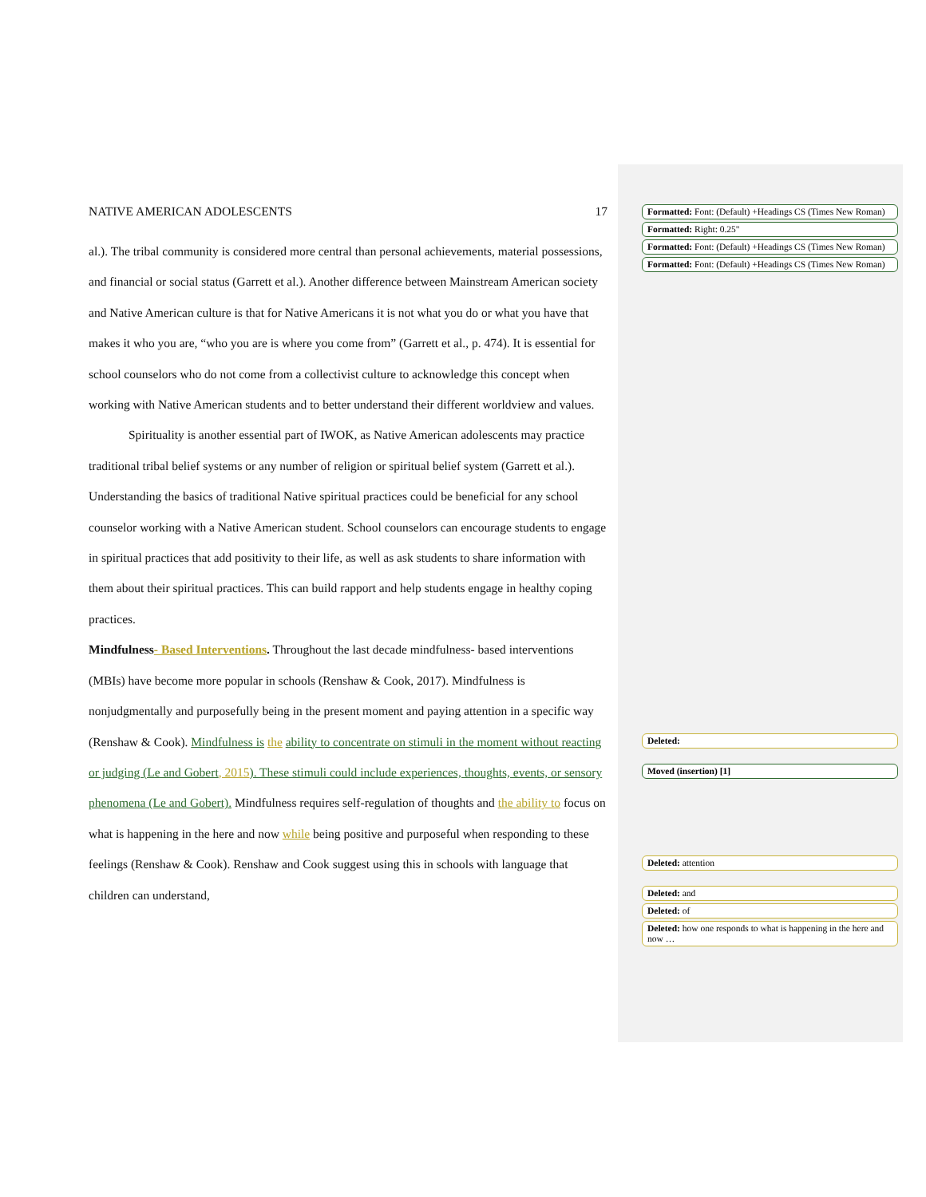NATIVE AMERICAN ADOLESCENTS 17
al.). The tribal community is considered more central than personal achievements, material possessions, and financial or social status (Garrett et al.). Another difference between Mainstream American society and Native American culture is that for Native Americans it is not what you do or what you have that makes it who you are, “who you are is where you come from” (Garrett et al., p. 474). It is essential for school counselors who do not come from a collectivist culture to acknowledge this concept when working with Native American students and to better understand their different worldview and values.
Spirituality is another essential part of IWOK, as Native American adolescents may practice traditional tribal belief systems or any number of religion or spiritual belief system (Garrett et al.). Understanding the basics of traditional Native spiritual practices could be beneficial for any school counselor working with a Native American student. School counselors can encourage students to engage in spiritual practices that add positivity to their life, as well as ask students to share information with them about their spiritual practices. This can build rapport and help students engage in healthy coping practices.
Mindfulness- Based Interventions. Throughout the last decade mindfulness- based interventions (MBIs) have become more popular in schools (Renshaw & Cook, 2017). Mindfulness is nonjudgmentally and purposefully being in the present moment and paying attention in a specific way (Renshaw & Cook). Mindfulness is the ability to concentrate on stimuli in the moment without reacting or judging (Le and Gobert, 2015). These stimuli could include experiences, thoughts, events, or sensory phenomena (Le and Gobert). Mindfulness requires self-regulation of thoughts and the ability to focus on what is happening in the here and now while being positive and purposeful when responding to these feelings (Renshaw & Cook). Renshaw and Cook suggest using this in schools with language that children can understand,
Formatted: Font: (Default) +Headings CS (Times New Roman)
Formatted: Right: 0.25"
Formatted: Font: (Default) +Headings CS (Times New Roman)
Formatted: Font: (Default) +Headings CS (Times New Roman)
Deleted:
Moved (insertion) [1]
Deleted: attention
Deleted: and
Deleted: of
Deleted: how one responds to what is happening in the here and now …